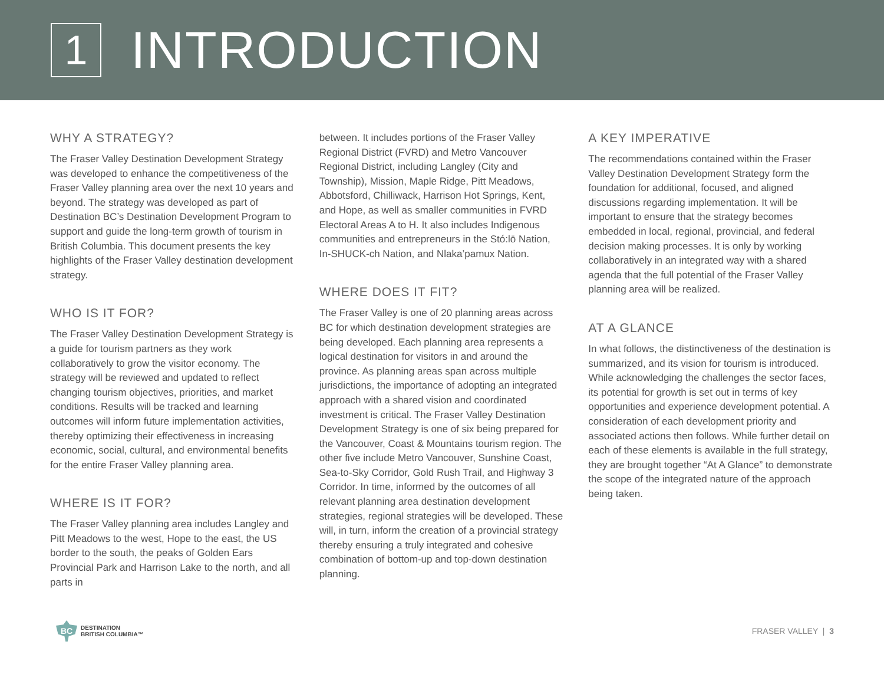1
INTRODUCTION
WHY A STRATEGY?
The Fraser Valley Destination Development Strategy was developed to enhance the competitiveness of the Fraser Valley planning area over the next 10 years and beyond. The strategy was developed as part of Destination BC’s Destination Development Program to support and guide the long-term growth of tourism in British Columbia. This document presents the key highlights of the Fraser Valley destination development strategy.
WHO IS IT FOR?
The Fraser Valley Destination Development Strategy is a guide for tourism partners as they work collaboratively to grow the visitor economy. The strategy will be reviewed and updated to reflect changing tourism objectives, priorities, and market conditions. Results will be tracked and learning outcomes will inform future implementation activities, thereby optimizing their effectiveness in increasing economic, social, cultural, and environmental benefits for the entire Fraser Valley planning area.
WHERE IS IT FOR?
The Fraser Valley planning area includes Langley and Pitt Meadows to the west, Hope to the east, the US border to the south, the peaks of Golden Ears Provincial Park and Harrison Lake to the north, and all parts in
between. It includes portions of the Fraser Valley Regional District (FVRD) and Metro Vancouver Regional District, including Langley (City and Township), Mission, Maple Ridge, Pitt Meadows, Abbotsford, Chilliwack, Harrison Hot Springs, Kent, and Hope, as well as smaller communities in FVRD Electoral Areas A to H. It also includes Indigenous communities and entrepreneurs in the Stó:lō Nation, In-SHUCK-ch Nation, and Nlaka’pamux Nation.
WHERE DOES IT FIT?
The Fraser Valley is one of 20 planning areas across BC for which destination development strategies are being developed. Each planning area represents a logical destination for visitors in and around the province. As planning areas span across multiple jurisdictions, the importance of adopting an integrated approach with a shared vision and coordinated investment is critical. The Fraser Valley Destination Development Strategy is one of six being prepared for the Vancouver, Coast & Mountains tourism region. The other five include Metro Vancouver, Sunshine Coast, Sea-to-Sky Corridor, Gold Rush Trail, and Highway 3 Corridor. In time, informed by the outcomes of all relevant planning area destination development strategies, regional strategies will be developed. These will, in turn, inform the creation of a provincial strategy thereby ensuring a truly integrated and cohesive combination of bottom-up and top-down destination planning.
A KEY IMPERATIVE
The recommendations contained within the Fraser Valley Destination Development Strategy form the foundation for additional, focused, and aligned discussions regarding implementation. It will be important to ensure that the strategy becomes embedded in local, regional, provincial, and federal decision making processes. It is only by working collaboratively in an integrated way with a shared agenda that the full potential of the Fraser Valley planning area will be realized.
AT A GLANCE
In what follows, the distinctiveness of the destination is summarized, and its vision for tourism is introduced. While acknowledging the challenges the sector faces, its potential for growth is set out in terms of key opportunities and experience development potential. A consideration of each development priority and associated actions then follows. While further detail on each of these elements is available in the full strategy, they are brought together “At A Glance” to demonstrate the scope of the integrated nature of the approach being taken.
BC
DESTINATION
BRITISH COLUMBIA™
FRASER VALLEY | 3